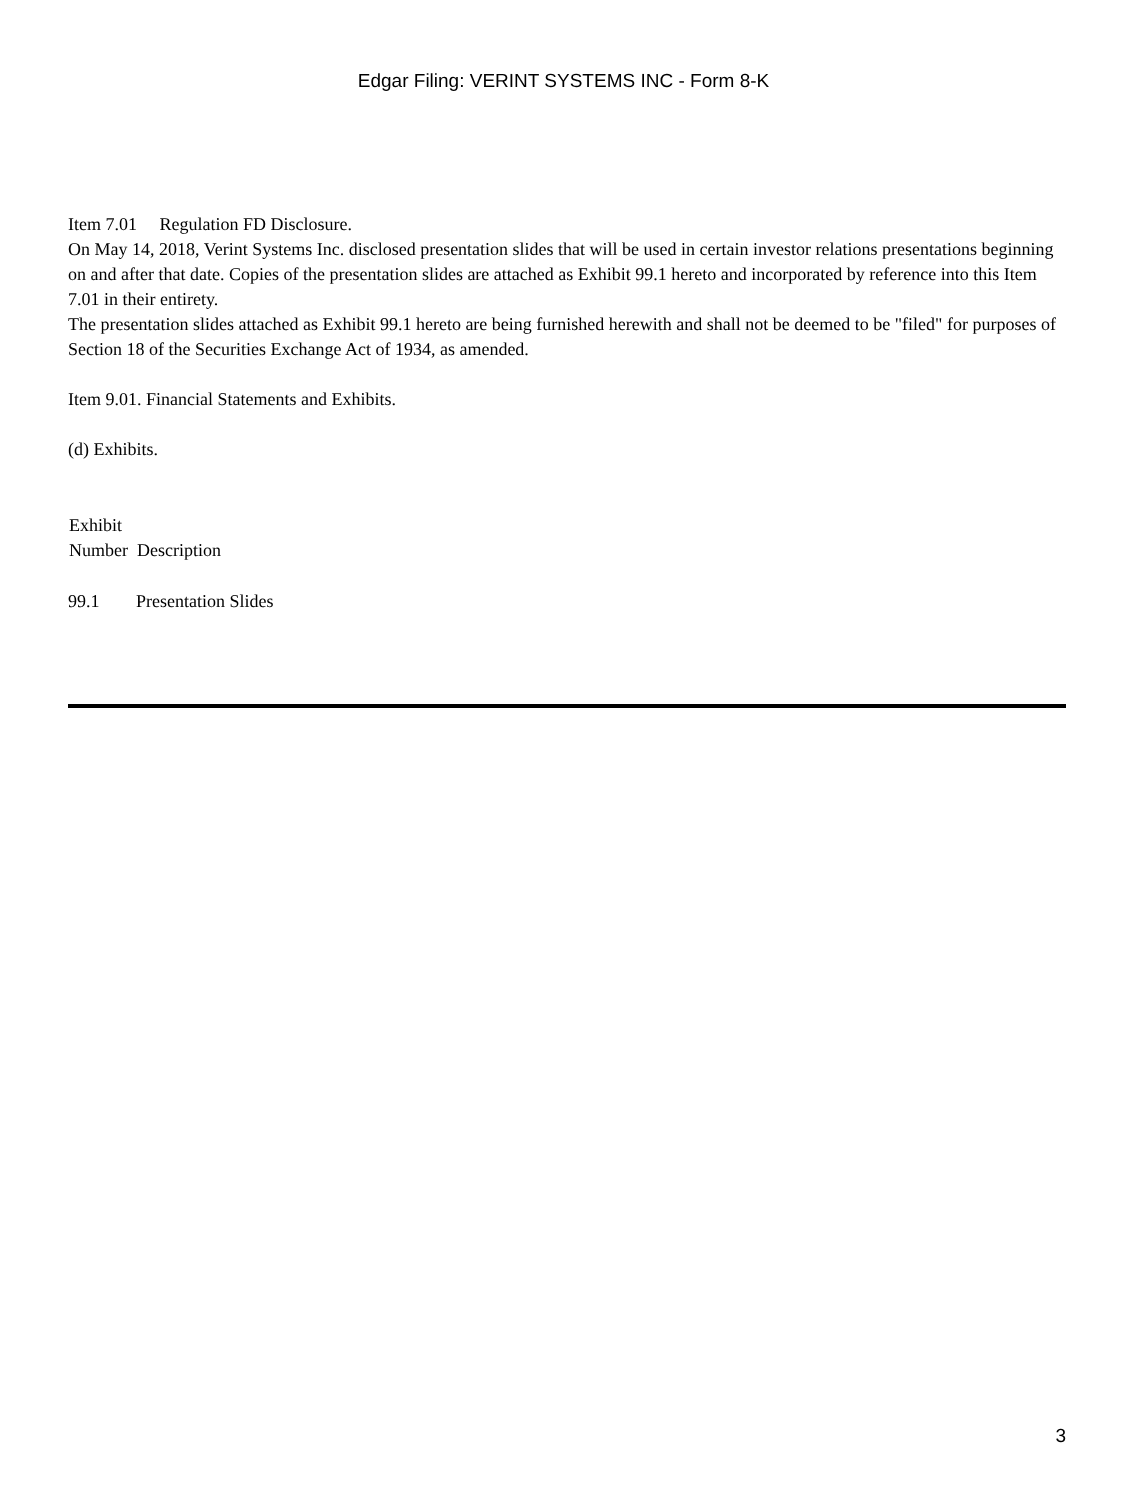Edgar Filing: VERINT SYSTEMS INC - Form 8-K
Item 7.01 Regulation FD Disclosure.
On May 14, 2018, Verint Systems Inc. disclosed presentation slides that will be used in certain investor relations presentations beginning on and after that date. Copies of the presentation slides are attached as Exhibit 99.1 hereto and incorporated by reference into this Item 7.01 in their entirety.
The presentation slides attached as Exhibit 99.1 hereto are being furnished herewith and shall not be deemed to be "filed" for purposes of Section 18 of the Securities Exchange Act of 1934, as amended.
Item 9.01. Financial Statements and Exhibits.
(d) Exhibits.
| Exhibit Number | Description |
| --- | --- |
| 99.1 | Presentation Slides |
3